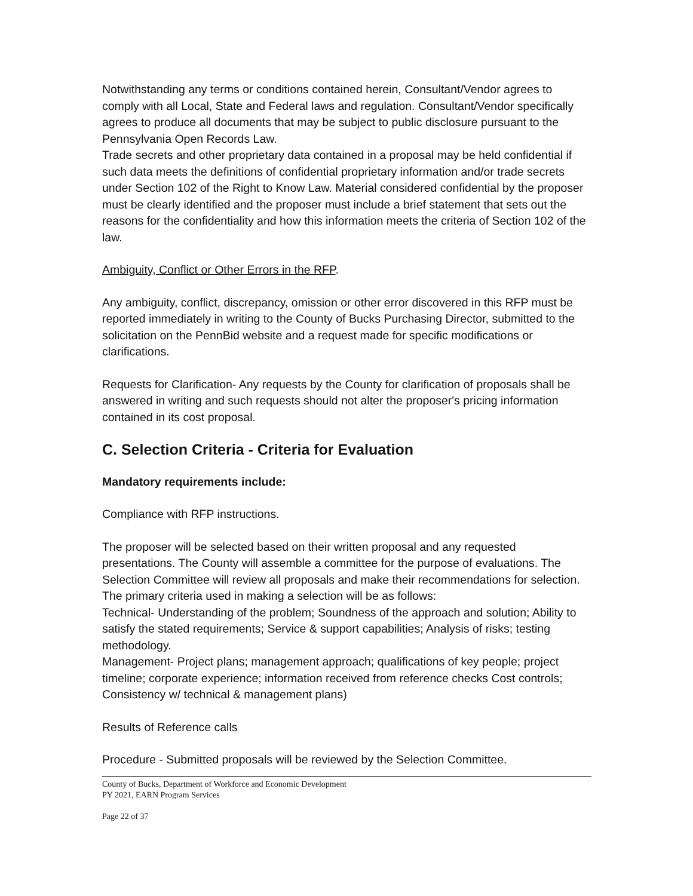Notwithstanding any terms or conditions contained herein, Consultant/Vendor agrees to comply with all Local, State and Federal laws and regulation. Consultant/Vendor specifically agrees to produce all documents that may be subject to public disclosure pursuant to the Pennsylvania Open Records Law.
Trade secrets and other proprietary data contained in a proposal may be held confidential if such data meets the definitions of confidential proprietary information and/or trade secrets under Section 102 of the Right to Know Law. Material considered confidential by the proposer must be clearly identified and the proposer must include a brief statement that sets out the reasons for the confidentiality and how this information meets the criteria of Section 102 of the law.
Ambiguity, Conflict or Other Errors in the RFP.
Any ambiguity, conflict, discrepancy, omission or other error discovered in this RFP must be reported immediately in writing to the County of Bucks Purchasing Director, submitted to the solicitation on the PennBid website and a request made for specific modifications or clarifications.
Requests for Clarification- Any requests by the County for clarification of proposals shall be answered in writing and such requests should not alter the proposer's pricing information contained in its cost proposal.
C. Selection Criteria - Criteria for Evaluation
Mandatory requirements include:
Compliance with RFP instructions.
The proposer will be selected based on their written proposal and any requested presentations. The County will assemble a committee for the purpose of evaluations. The Selection Committee will review all proposals and make their recommendations for selection. The primary criteria used in making a selection will be as follows:
Technical- Understanding of the problem; Soundness of the approach and solution; Ability to satisfy the stated requirements; Service & support capabilities; Analysis of risks; testing methodology.
Management- Project plans; management approach; qualifications of key people; project timeline; corporate experience; information received from reference checks Cost controls; Consistency w/ technical & management plans)
Results of Reference calls
Procedure - Submitted proposals will be reviewed by the Selection Committee.
County of Bucks, Department of Workforce and Economic Development
PY 2021, EARN Program Services
Page 22 of 37